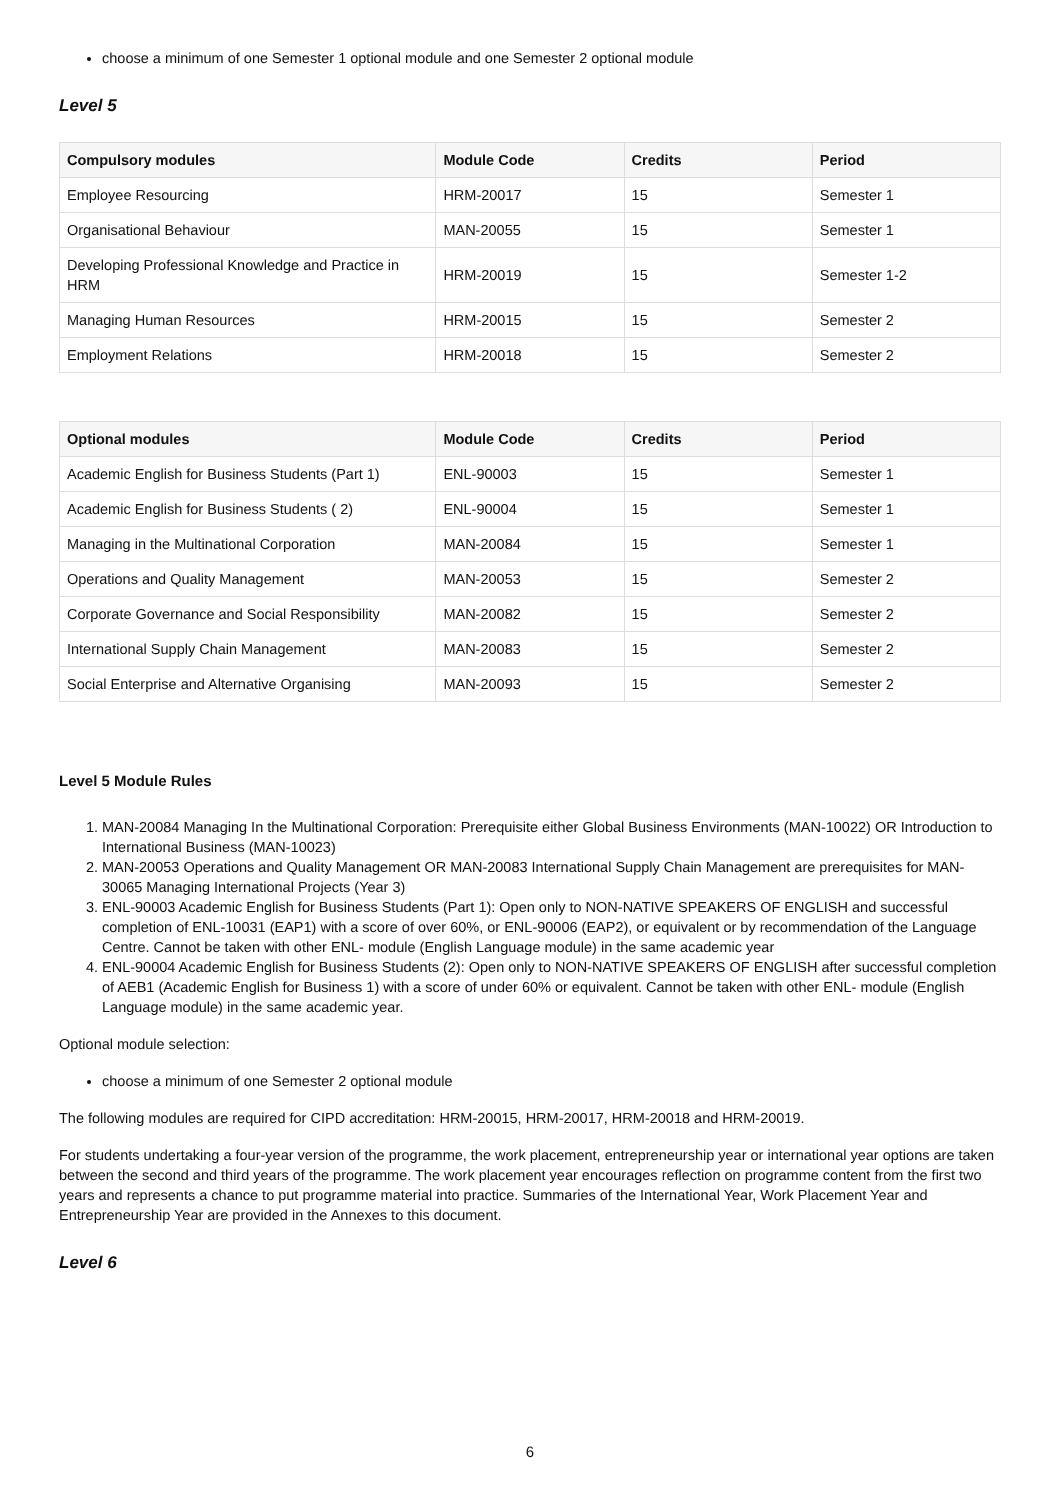choose a minimum of one Semester 1 optional module and one Semester 2 optional module
Level 5
| Compulsory modules | Module Code | Credits | Period |
| --- | --- | --- | --- |
| Employee Resourcing | HRM-20017 | 15 | Semester 1 |
| Organisational Behaviour | MAN-20055 | 15 | Semester 1 |
| Developing Professional Knowledge and Practice in HRM | HRM-20019 | 15 | Semester 1-2 |
| Managing Human Resources | HRM-20015 | 15 | Semester 2 |
| Employment Relations | HRM-20018 | 15 | Semester 2 |
| Optional modules | Module Code | Credits | Period |
| --- | --- | --- | --- |
| Academic English for Business Students (Part 1) | ENL-90003 | 15 | Semester 1 |
| Academic English for Business Students ( 2) | ENL-90004 | 15 | Semester 1 |
| Managing in the Multinational Corporation | MAN-20084 | 15 | Semester 1 |
| Operations and Quality Management | MAN-20053 | 15 | Semester 2 |
| Corporate Governance and Social Responsibility | MAN-20082 | 15 | Semester 2 |
| International Supply Chain Management | MAN-20083 | 15 | Semester 2 |
| Social Enterprise and Alternative Organising | MAN-20093 | 15 | Semester 2 |
Level 5 Module Rules
1. MAN-20084 Managing In the Multinational Corporation: Prerequisite either Global Business Environments (MAN-10022) OR Introduction to International Business (MAN-10023)
2. MAN-20053 Operations and Quality Management OR MAN-20083 International Supply Chain Management are prerequisites for MAN-30065 Managing International Projects (Year 3)
3. ENL-90003 Academic English for Business Students (Part 1): Open only to NON-NATIVE SPEAKERS OF ENGLISH and successful completion of ENL-10031 (EAP1) with a score of over 60%, or ENL-90006 (EAP2), or equivalent or by recommendation of the Language Centre. Cannot be taken with other ENL- module (English Language module) in the same academic year
4. ENL-90004 Academic English for Business Students (2): Open only to NON-NATIVE SPEAKERS OF ENGLISH after successful completion of AEB1 (Academic English for Business 1) with a score of under 60% or equivalent. Cannot be taken with other ENL- module (English Language module) in the same academic year.
Optional module selection:
choose a minimum of one Semester 2 optional module
The following modules are required for CIPD accreditation: HRM-20015, HRM-20017, HRM-20018 and HRM-20019.
For students undertaking a four-year version of the programme, the work placement, entrepreneurship year or international year options are taken between the second and third years of the programme. The work placement year encourages reflection on programme content from the first two years and represents a chance to put programme material into practice. Summaries of the International Year, Work Placement Year and Entrepreneurship Year are provided in the Annexes to this document.
Level 6
6